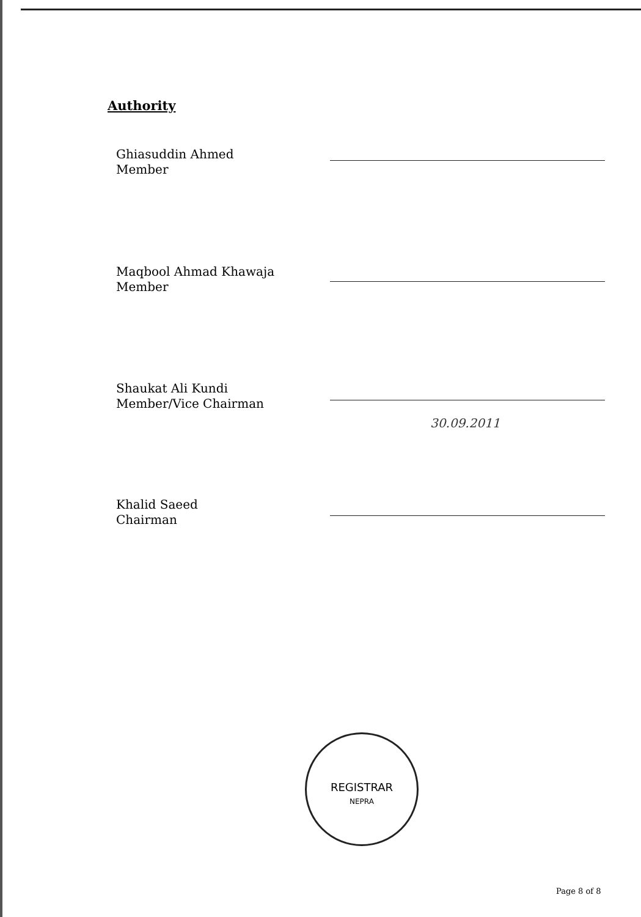Authority
Ghiasuddin Ahmed
Member
Maqbool Ahmad Khawaja
Member
Shaukat Ali Kundi
Member/Vice Chairman
30.09.2011
Khalid Saeed
Chairman
REGISTRAR
NEPRA
Page 8 of 8